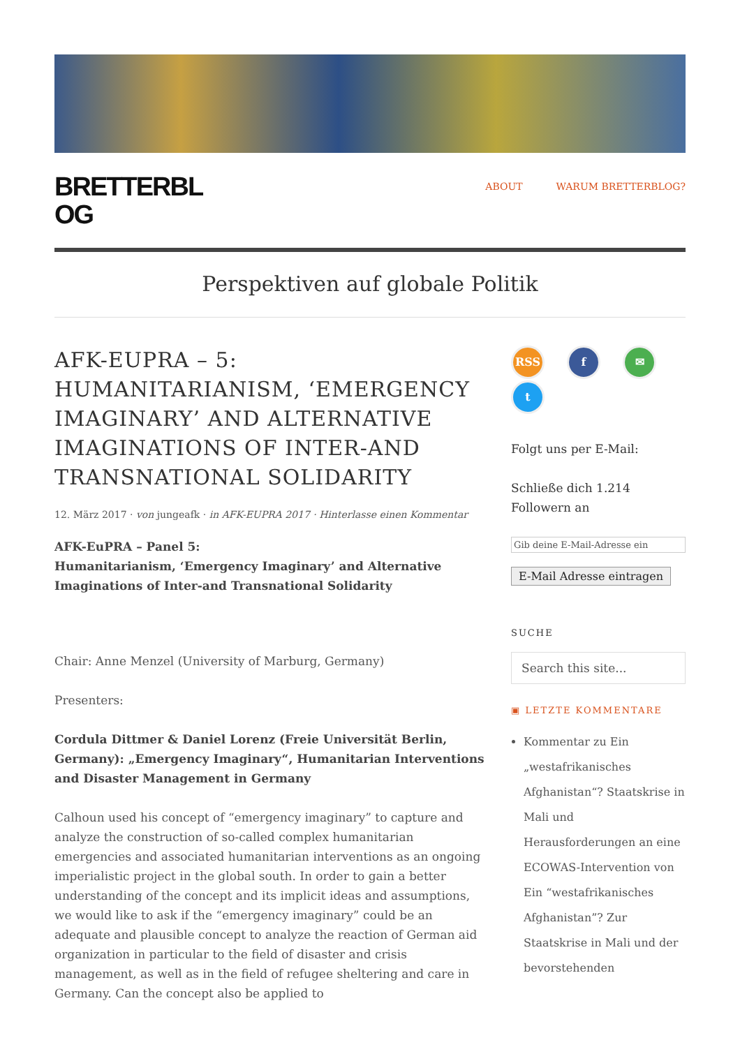BRETTERBL
OG
ABOUT WARUM BRETTERBLOG?
Perspektiven auf globale Politik
AFK-EUPRA – 5: HUMANITARIANISM, ‘EMERGENCY IMAGINARY’ AND ALTERNATIVE IMAGINATIONS OF INTER-AND TRANSNATIONAL SOLIDARITY
12. März 2017 · von jungeafk · in AFK-EUPRA 2017 · Hinterlasse einen Kommentar
AFK-EuPRA – Panel 5:
Humanitarianism, ‘Emergency Imaginary’ and Alternative Imaginations of Inter-and Transnational Solidarity
Chair: Anne Menzel (University of Marburg, Germany)
Presenters:
Cordula Dittmer & Daniel Lorenz (Freie Universität Berlin, Germany): „Emergency Imaginary“, Humanitarian Interventions and Disaster Management in Germany
Calhoun used his concept of “emergency imaginary” to capture and analyze the construction of so-called complex humanitarian emergencies and associated humanitarian interventions as an ongoing imperialistic project in the global south. In order to gain a better understanding of the concept and its implicit ideas and assumptions, we would like to ask if the “emergency imaginary” could be an adequate and plausible concept to analyze the reaction of German aid organization in particular to the field of disaster and crisis management, as well as in the field of refugee sheltering and care in Germany. Can the concept also be applied to
RSS
f
✉
t
Folgt uns per E-Mail:
Schließe dich 1.214 Followern an
Gib deine E-Mail-Adresse ein
E-Mail Adresse eintragen
SUCHE
Search this site...
▣ LETZTE KOMMENTARE
Kommentar zu Ein „westafrikanisches Afghanistan“? Staatskrise in Mali und Herausforderungen an eine ECOWAS-Intervention von Ein “westafrikanisches Afghanistan”? Zur Staatskrise in Mali und der bevorstehenden